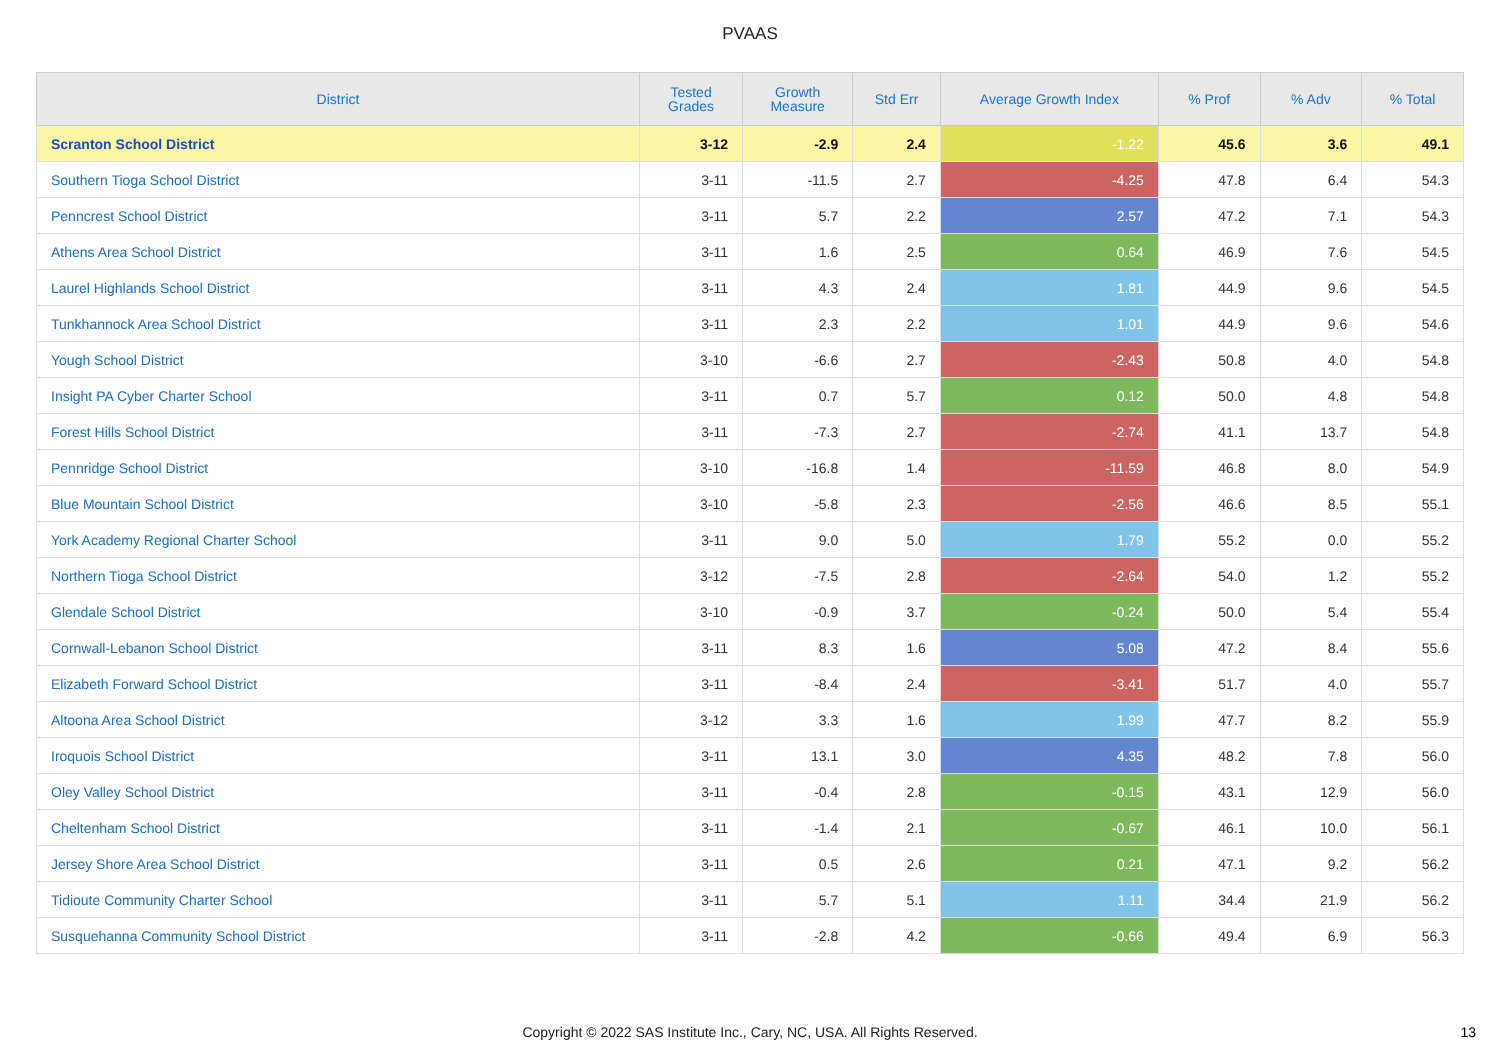PVAAS
| District | Tested Grades | Growth Measure | Std Err | Average Growth Index | % Prof | % Adv | % Total |
| --- | --- | --- | --- | --- | --- | --- | --- |
| Scranton School District | 3-12 | -2.9 | 2.4 | -1.22 | 45.6 | 3.6 | 49.1 |
| Southern Tioga School District | 3-11 | -11.5 | 2.7 | -4.25 | 47.8 | 6.4 | 54.3 |
| Penncrest School District | 3-11 | 5.7 | 2.2 | 2.57 | 47.2 | 7.1 | 54.3 |
| Athens Area School District | 3-11 | 1.6 | 2.5 | 0.64 | 46.9 | 7.6 | 54.5 |
| Laurel Highlands School District | 3-11 | 4.3 | 2.4 | 1.81 | 44.9 | 9.6 | 54.5 |
| Tunkhannock Area School District | 3-11 | 2.3 | 2.2 | 1.01 | 44.9 | 9.6 | 54.6 |
| Yough School District | 3-10 | -6.6 | 2.7 | -2.43 | 50.8 | 4.0 | 54.8 |
| Insight PA Cyber Charter School | 3-11 | 0.7 | 5.7 | 0.12 | 50.0 | 4.8 | 54.8 |
| Forest Hills School District | 3-11 | -7.3 | 2.7 | -2.74 | 41.1 | 13.7 | 54.8 |
| Pennridge School District | 3-10 | -16.8 | 1.4 | -11.59 | 46.8 | 8.0 | 54.9 |
| Blue Mountain School District | 3-10 | -5.8 | 2.3 | -2.56 | 46.6 | 8.5 | 55.1 |
| York Academy Regional Charter School | 3-11 | 9.0 | 5.0 | 1.79 | 55.2 | 0.0 | 55.2 |
| Northern Tioga School District | 3-12 | -7.5 | 2.8 | -2.64 | 54.0 | 1.2 | 55.2 |
| Glendale School District | 3-10 | -0.9 | 3.7 | -0.24 | 50.0 | 5.4 | 55.4 |
| Cornwall-Lebanon School District | 3-11 | 8.3 | 1.6 | 5.08 | 47.2 | 8.4 | 55.6 |
| Elizabeth Forward School District | 3-11 | -8.4 | 2.4 | -3.41 | 51.7 | 4.0 | 55.7 |
| Altoona Area School District | 3-12 | 3.3 | 1.6 | 1.99 | 47.7 | 8.2 | 55.9 |
| Iroquois School District | 3-11 | 13.1 | 3.0 | 4.35 | 48.2 | 7.8 | 56.0 |
| Oley Valley School District | 3-11 | -0.4 | 2.8 | -0.15 | 43.1 | 12.9 | 56.0 |
| Cheltenham School District | 3-11 | -1.4 | 2.1 | -0.67 | 46.1 | 10.0 | 56.1 |
| Jersey Shore Area School District | 3-11 | 0.5 | 2.6 | 0.21 | 47.1 | 9.2 | 56.2 |
| Tidioute Community Charter School | 3-11 | 5.7 | 5.1 | 1.11 | 34.4 | 21.9 | 56.2 |
| Susquehanna Community School District | 3-11 | -2.8 | 4.2 | -0.66 | 49.4 | 6.9 | 56.3 |
Copyright © 2022 SAS Institute Inc., Cary, NC, USA. All Rights Reserved.
13